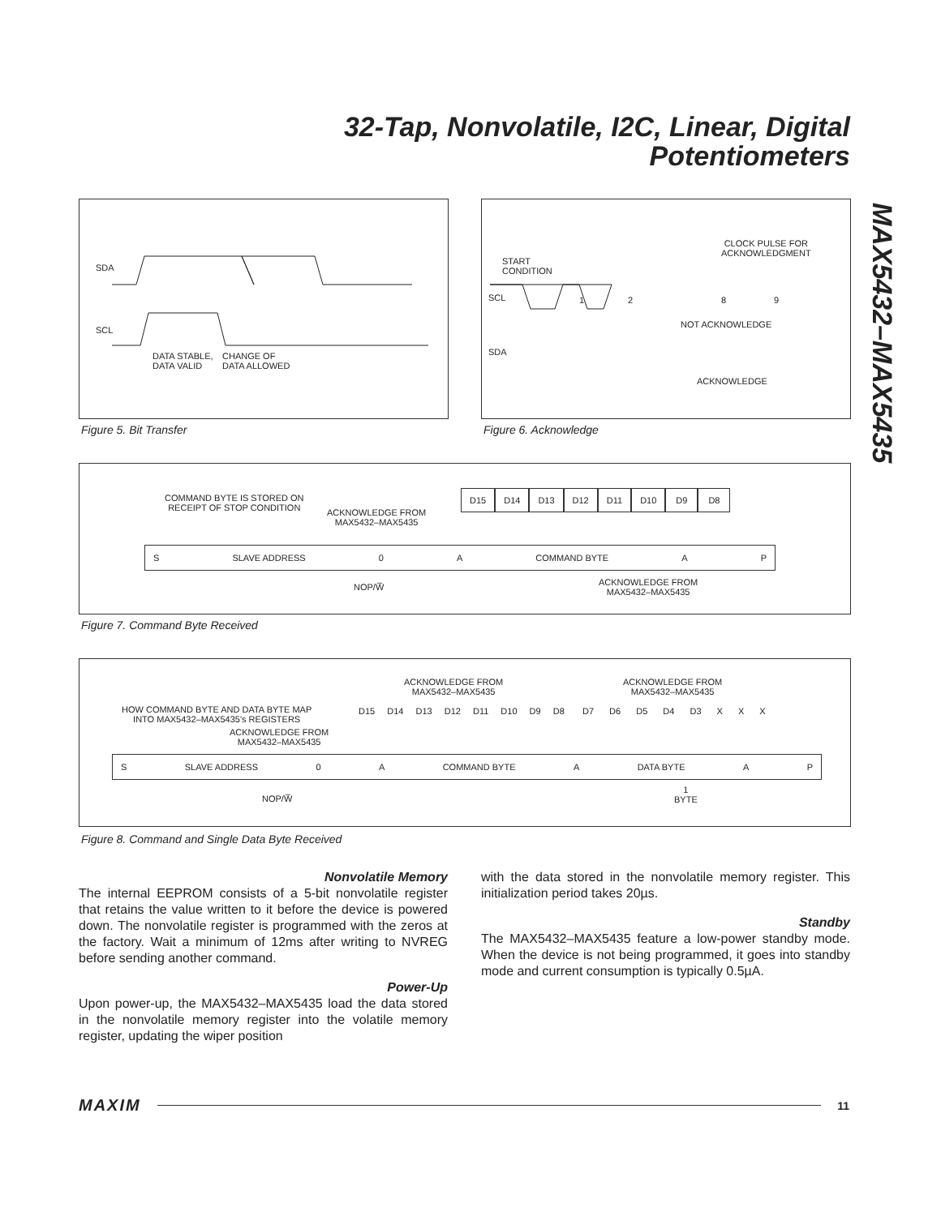32-Tap, Nonvolatile, I2C, Linear, Digital
Potentiometers
MAX5432–MAX5435
SDA
SCL
DATA STABLE,
DATA VALID
CHANGE OF
DATA ALLOWED
Figure 5. Bit Transfer
CLOCK PULSE FOR
ACKNOWLEDGMENT
START
CONDITION
SCL 1 2 8 9
NOT ACKNOWLEDGE
SDA
ACKNOWLEDGE
Figure 6. Acknowledge
COMMAND BYTE IS STORED ON
RECEIPT OF STOP CONDITION
ACKNOWLEDGE FROM
MAX5432–MAX5435
D15 D14 D13 D12 D11 D10 D9 D8
S SLAVE ADDRESS 0 A COMMAND BYTE A P
NOP/W̅
ACKNOWLEDGE FROM
MAX5432–MAX5435
Figure 7. Command Byte Received
ACKNOWLEDGE FROM
MAX5432–MAX5435
ACKNOWLEDGE FROM
MAX5432–MAX5435
HOW COMMAND BYTE AND DATA BYTE MAP
INTO MAX5432–MAX5435's REGISTERS
ACKNOWLEDGE FROM
MAX5432–MAX5435
D15 D14 D13 D12 D11 D10 D9 D8 D7 D6 D5 D4 D3 X X X
S SLAVE ADDRESS 0 A COMMAND BYTE A DATA BYTE A P
NOP/W̅
1
BYTE
Figure 8. Command and Single Data Byte Received
Nonvolatile Memory
The internal EEPROM consists of a 5-bit nonvolatile register that retains the value written to it before the device is powered down. The nonvolatile register is programmed with the zeros at the factory. Wait a minimum of 12ms after writing to NVREG before sending another command.
Power-Up
Upon power-up, the MAX5432–MAX5435 load the data stored in the nonvolatile memory register into the volatile memory register, updating the wiper position
with the data stored in the nonvolatile memory register. This initialization period takes 20µs.
Standby
The MAX5432–MAX5435 feature a low-power standby mode. When the device is not being programmed, it goes into standby mode and current consumption is typically 0.5µA.
MAXIM 11